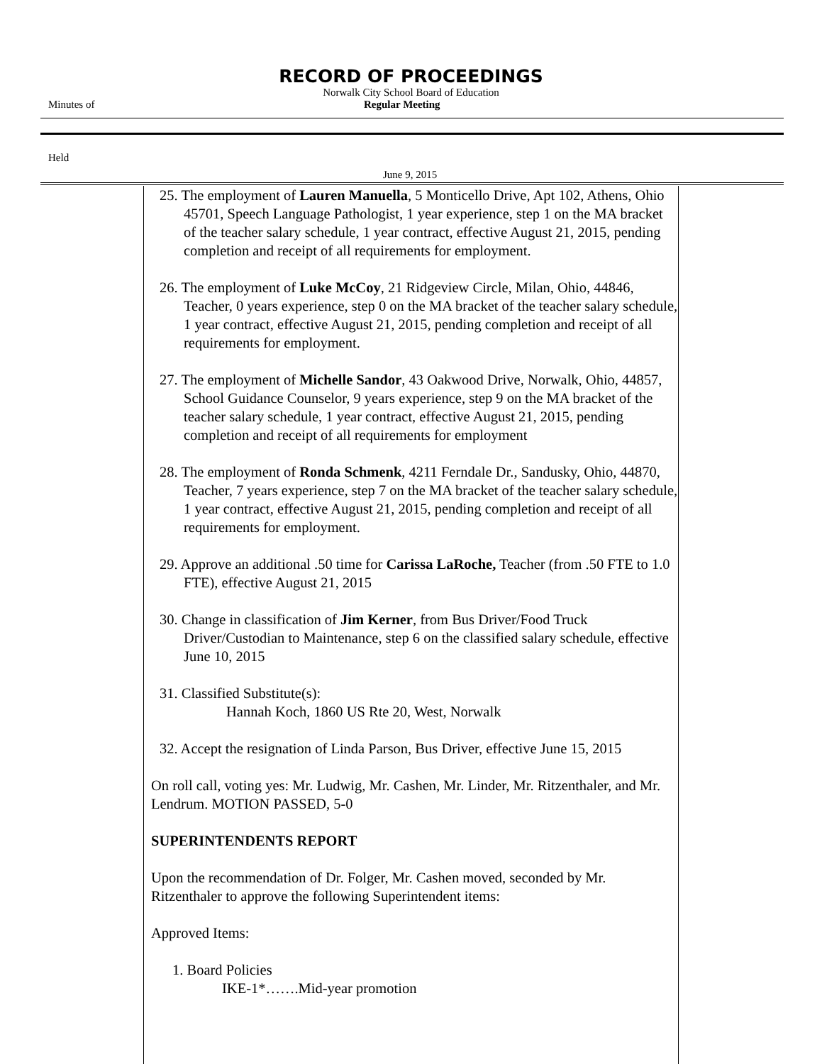RECORD OF PROCEEDINGS
Norwalk City School Board of Education
Minutes of Regular Meeting
Held
June 9, 2015
25. The employment of Lauren Manuella, 5 Monticello Drive, Apt 102, Athens, Ohio 45701, Speech Language Pathologist, 1 year experience, step 1 on the MA bracket of the teacher salary schedule, 1 year contract, effective August 21, 2015, pending completion and receipt of all requirements for employment.
26. The employment of Luke McCoy, 21 Ridgeview Circle, Milan, Ohio, 44846, Teacher, 0 years experience, step 0 on the MA bracket of the teacher salary schedule, 1 year contract, effective August 21, 2015, pending completion and receipt of all requirements for employment.
27. The employment of Michelle Sandor, 43 Oakwood Drive, Norwalk, Ohio, 44857, School Guidance Counselor, 9 years experience, step 9 on the MA bracket of the teacher salary schedule, 1 year contract, effective August 21, 2015, pending completion and receipt of all requirements for employment
28. The employment of Ronda Schmenk, 4211 Ferndale Dr., Sandusky, Ohio, 44870, Teacher, 7 years experience, step 7 on the MA bracket of the teacher salary schedule, 1 year contract, effective August 21, 2015, pending completion and receipt of all requirements for employment.
29. Approve an additional .50 time for Carissa LaRoche, Teacher (from .50 FTE to 1.0 FTE), effective August 21, 2015
30. Change in classification of Jim Kerner, from Bus Driver/Food Truck Driver/Custodian to Maintenance, step 6 on the classified salary schedule, effective June 10, 2015
31. Classified Substitute(s):
Hannah Koch, 1860 US Rte 20, West, Norwalk
32. Accept the resignation of Linda Parson, Bus Driver, effective June 15, 2015
On roll call, voting yes: Mr. Ludwig, Mr. Cashen, Mr. Linder, Mr. Ritzenthaler, and Mr. Lendrum. MOTION PASSED, 5-0
SUPERINTENDENTS REPORT
Upon the recommendation of Dr. Folger, Mr. Cashen moved, seconded by Mr. Ritzenthaler to approve the following Superintendent items:
Approved Items:
1. Board Policies
IKE-1*…….Mid-year promotion